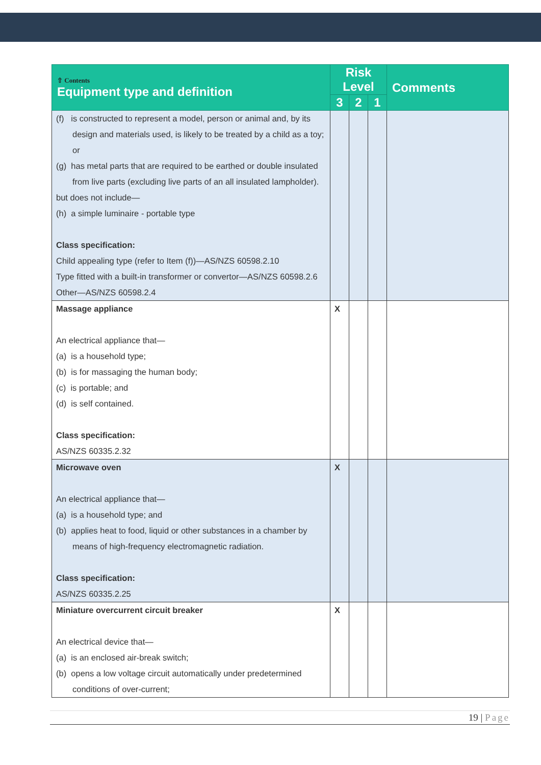| ⇧ Contents Equipment type and definition | Risk Level | | | Comments |
| --- | --- | --- | --- | --- |
| | 3 | 2 | 1 | |
| (f) is constructed to represent a model, person or animal and, by its design and materials used, is likely to be treated by a child as a toy; or (g) has metal parts that are required to be earthed or double insulated from live parts (excluding live parts of an all insulated lampholder). but does not include— (h) a simple luminaire - portable type Class specification: Child appealing type (refer to Item (f))—AS/NZS 60598.2.10 Type fitted with a built-in transformer or convertor—AS/NZS 60598.2.6 Other—AS/NZS 60598.2.4 | | | | |
| Massage appliance An electrical appliance that— (a) is a household type; (b) is for massaging the human body; (c) is portable; and (d) is self contained. Class specification: AS/NZS 60335.2.32 | X | | | |
| Microwave oven An electrical appliance that— (a) is a household type; and (b) applies heat to food, liquid or other substances in a chamber by means of high-frequency electromagnetic radiation. Class specification: AS/NZS 60335.2.25 | X | | | |
| Miniature overcurrent circuit breaker An electrical device that— (a) is an enclosed air-break switch; (b) opens a low voltage circuit automatically under predetermined conditions of over-current; | X | | | |
19 | Page